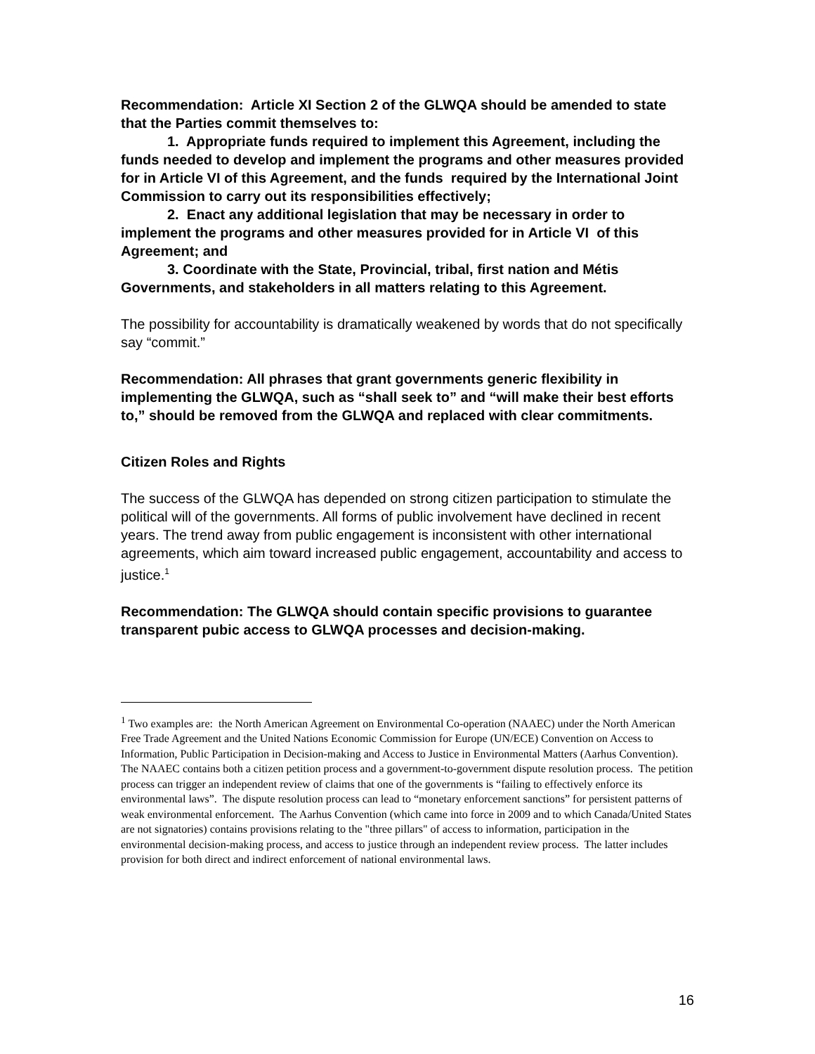Recommendation: Article XI Section 2 of the GLWQA should be amended to state that the Parties commit themselves to:
1. Appropriate funds required to implement this Agreement, including the funds needed to develop and implement the programs and other measures provided for in Article VI of this Agreement, and the funds required by the International Joint Commission to carry out its responsibilities effectively;
2. Enact any additional legislation that may be necessary in order to implement the programs and other measures provided for in Article VI of this Agreement; and
3. Coordinate with the State, Provincial, tribal, first nation and Métis Governments, and stakeholders in all matters relating to this Agreement.
The possibility for accountability is dramatically weakened by words that do not specifically say “commit.”
Recommendation: All phrases that grant governments generic flexibility in implementing the GLWQA, such as “shall seek to” and “will make their best efforts to,” should be removed from the GLWQA and replaced with clear commitments.
Citizen Roles and Rights
The success of the GLWQA has depended on strong citizen participation to stimulate the political will of the governments. All forms of public involvement have declined in recent years. The trend away from public engagement is inconsistent with other international agreements, which aim toward increased public engagement, accountability and access to justice.<sup>1</sup>
Recommendation: The GLWQA should contain specific provisions to guarantee transparent pubic access to GLWQA processes and decision-making.
<sup>1</sup> Two examples are: the North American Agreement on Environmental Co-operation (NAAEC) under the North American Free Trade Agreement and the United Nations Economic Commission for Europe (UN/ECE) Convention on Access to Information, Public Participation in Decision-making and Access to Justice in Environmental Matters (Aarhus Convention). The NAAEC contains both a citizen petition process and a government-to-government dispute resolution process. The petition process can trigger an independent review of claims that one of the governments is “failing to effectively enforce its environmental laws”. The dispute resolution process can lead to “monetary enforcement sanctions” for persistent patterns of weak environmental enforcement. The Aarhus Convention (which came into force in 2009 and to which Canada/United States are not signatories) contains provisions relating to the "three pillars" of access to information, participation in the environmental decision-making process, and access to justice through an independent review process. The latter includes provision for both direct and indirect enforcement of national environmental laws.
16